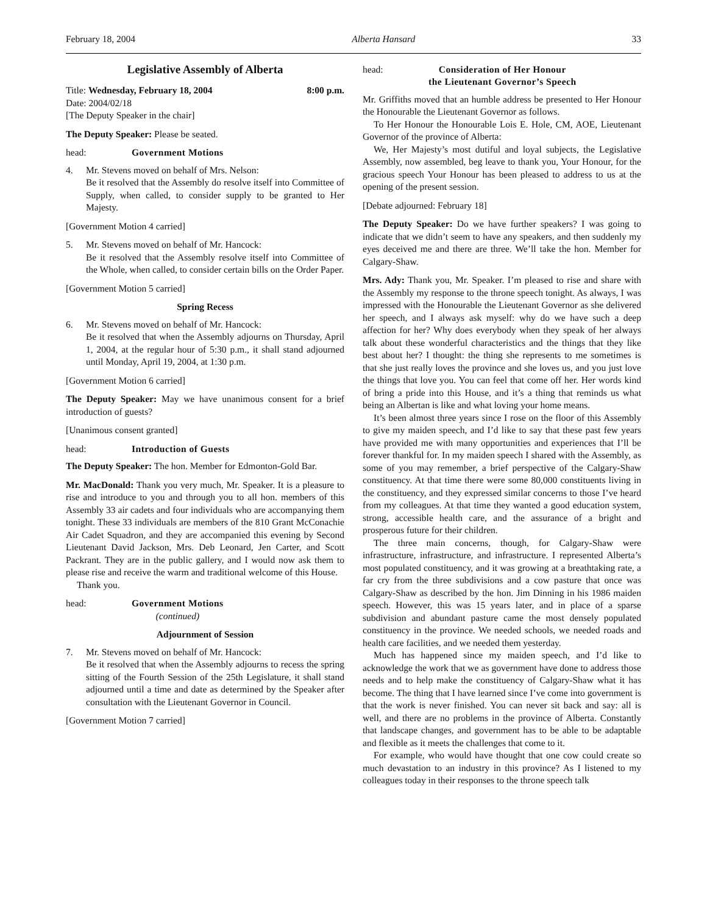February 18, 2004 Alberta Hansard 33
Legislative Assembly of Alberta
Title: Wednesday, February 18, 2004 8:00 p.m.
Date: 2004/02/18
[The Deputy Speaker in the chair]
The Deputy Speaker: Please be seated.
head: Government Motions
4. Mr. Stevens moved on behalf of Mrs. Nelson:
Be it resolved that the Assembly do resolve itself into Committee of Supply, when called, to consider supply to be granted to Her Majesty.
[Government Motion 4 carried]
5. Mr. Stevens moved on behalf of Mr. Hancock:
Be it resolved that the Assembly resolve itself into Committee of the Whole, when called, to consider certain bills on the Order Paper.
[Government Motion 5 carried]
Spring Recess
6. Mr. Stevens moved on behalf of Mr. Hancock:
Be it resolved that when the Assembly adjourns on Thursday, April 1, 2004, at the regular hour of 5:30 p.m., it shall stand adjourned until Monday, April 19, 2004, at 1:30 p.m.
[Government Motion 6 carried]
The Deputy Speaker: May we have unanimous consent for a brief introduction of guests?
[Unanimous consent granted]
head: Introduction of Guests
The Deputy Speaker: The hon. Member for Edmonton-Gold Bar.
Mr. MacDonald: Thank you very much, Mr. Speaker. It is a pleasure to rise and introduce to you and through you to all hon. members of this Assembly 33 air cadets and four individuals who are accompanying them tonight. These 33 individuals are members of the 810 Grant McConachie Air Cadet Squadron, and they are accompanied this evening by Second Lieutenant David Jackson, Mrs. Deb Leonard, Jen Carter, and Scott Packrant. They are in the public gallery, and I would now ask them to please rise and receive the warm and traditional welcome of this House.
Thank you.
head: Government Motions
(continued)
Adjournment of Session
7. Mr. Stevens moved on behalf of Mr. Hancock:
Be it resolved that when the Assembly adjourns to recess the spring sitting of the Fourth Session of the 25th Legislature, it shall stand adjourned until a time and date as determined by the Speaker after consultation with the Lieutenant Governor in Council.
[Government Motion 7 carried]
head: Consideration of Her Honour
the Lieutenant Governor’s Speech
Mr. Griffiths moved that an humble address be presented to Her Honour the Honourable the Lieutenant Governor as follows.
To Her Honour the Honourable Lois E. Hole, CM, AOE, Lieutenant Governor of the province of Alberta:
We, Her Majesty’s most dutiful and loyal subjects, the Legislative Assembly, now assembled, beg leave to thank you, Your Honour, for the gracious speech Your Honour has been pleased to address to us at the opening of the present session.
[Debate adjourned: February 18]
The Deputy Speaker: Do we have further speakers? I was going to indicate that we didn’t seem to have any speakers, and then suddenly my eyes deceived me and there are three. We’ll take the hon. Member for Calgary-Shaw.
Mrs. Ady: Thank you, Mr. Speaker. I’m pleased to rise and share with the Assembly my response to the throne speech tonight. As always, I was impressed with the Honourable the Lieutenant Governor as she delivered her speech, and I always ask myself: why do we have such a deep affection for her? Why does everybody when they speak of her always talk about these wonderful characteristics and the things that they like best about her? I thought: the thing she represents to me sometimes is that she just really loves the province and she loves us, and you just love the things that love you. You can feel that come off her. Her words kind of bring a pride into this House, and it’s a thing that reminds us what being an Albertan is like and what loving your home means.
It’s been almost three years since I rose on the floor of this Assembly to give my maiden speech, and I’d like to say that these past few years have provided me with many opportunities and experiences that I’ll be forever thankful for. In my maiden speech I shared with the Assembly, as some of you may remember, a brief perspective of the Calgary-Shaw constituency. At that time there were some 80,000 constituents living in the constituency, and they expressed similar concerns to those I’ve heard from my colleagues. At that time they wanted a good education system, strong, accessible health care, and the assurance of a bright and prosperous future for their children.
The three main concerns, though, for Calgary-Shaw were infrastructure, infrastructure, and infrastructure. I represented Alberta’s most populated constituency, and it was growing at a breathtaking rate, a far cry from the three subdivisions and a cow pasture that once was Calgary-Shaw as described by the hon. Jim Dinning in his 1986 maiden speech. However, this was 15 years later, and in place of a sparse subdivision and abundant pasture came the most densely populated constituency in the province. We needed schools, we needed roads and health care facilities, and we needed them yesterday.
Much has happened since my maiden speech, and I’d like to acknowledge the work that we as government have done to address those needs and to help make the constituency of Calgary-Shaw what it has become. The thing that I have learned since I’ve come into government is that the work is never finished. You can never sit back and say: all is well, and there are no problems in the province of Alberta. Constantly that landscape changes, and government has to be able to be adaptable and flexible as it meets the challenges that come to it.
For example, who would have thought that one cow could create so much devastation to an industry in this province? As I listened to my colleagues today in their responses to the throne speech talk